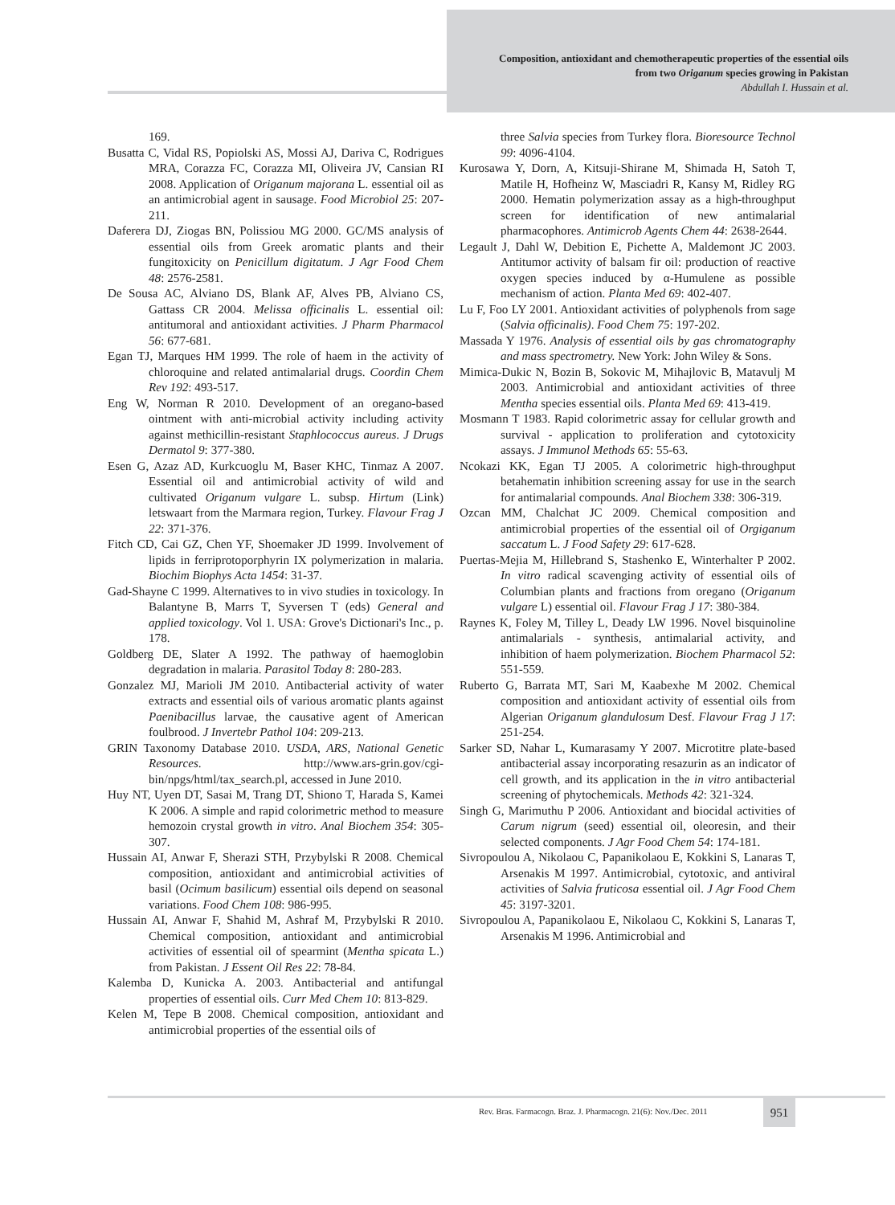Composition, antioxidant and chemotherapeutic properties of the essential oils
from two Origanum species growing in Pakistan
Abdullah I. Hussain et al.
169.
Busatta C, Vidal RS, Popiolski AS, Mossi AJ, Dariva C, Rodrigues MRA, Corazza FC, Corazza MI, Oliveira JV, Cansian RI 2008. Application of Origanum majorana L. essential oil as an antimicrobial agent in sausage. Food Microbiol 25: 207-211.
Daferera DJ, Ziogas BN, Polissiou MG 2000. GC/MS analysis of essential oils from Greek aromatic plants and their fungitoxicity on Penicillum digitatum. J Agr Food Chem 48: 2576-2581.
De Sousa AC, Alviano DS, Blank AF, Alves PB, Alviano CS, Gattass CR 2004. Melissa officinalis L. essential oil: antitumoral and antioxidant activities. J Pharm Pharmacol 56: 677-681.
Egan TJ, Marques HM 1999. The role of haem in the activity of chloroquine and related antimalarial drugs. Coordin Chem Rev 192: 493-517.
Eng W, Norman R 2010. Development of an oregano-based ointment with anti-microbial activity including activity against methicillin-resistant Staphlococcus aureus. J Drugs Dermatol 9: 377-380.
Esen G, Azaz AD, Kurkcuoglu M, Baser KHC, Tinmaz A 2007. Essential oil and antimicrobial activity of wild and cultivated Origanum vulgare L. subsp. Hirtum (Link) letswaart from the Marmara region, Turkey. Flavour Frag J 22: 371-376.
Fitch CD, Cai GZ, Chen YF, Shoemaker JD 1999. Involvement of lipids in ferriprotoporphyrin IX polymerization in malaria. Biochim Biophys Acta 1454: 31-37.
Gad-Shayne C 1999. Alternatives to in vivo studies in toxicology. In Balantyne B, Marrs T, Syversen T (eds) General and applied toxicology. Vol 1. USA: Grove's Dictionari's Inc., p. 178.
Goldberg DE, Slater A 1992. The pathway of haemoglobin degradation in malaria. Parasitol Today 8: 280-283.
Gonzalez MJ, Marioli JM 2010. Antibacterial activity of water extracts and essential oils of various aromatic plants against Paenibacillus larvae, the causative agent of American foulbrood. J Invertebr Pathol 104: 209-213.
GRIN Taxonomy Database 2010. USDA, ARS, National Genetic Resources. http://www.ars-grin.gov/cgi-bin/npgs/html/tax_search.pl, accessed in June 2010.
Huy NT, Uyen DT, Sasai M, Trang DT, Shiono T, Harada S, Kamei K 2006. A simple and rapid colorimetric method to measure hemozoin crystal growth in vitro. Anal Biochem 354: 305-307.
Hussain AI, Anwar F, Sherazi STH, Przybylski R 2008. Chemical composition, antioxidant and antimicrobial activities of basil (Ocimum basilicum) essential oils depend on seasonal variations. Food Chem 108: 986-995.
Hussain AI, Anwar F, Shahid M, Ashraf M, Przybylski R 2010. Chemical composition, antioxidant and antimicrobial activities of essential oil of spearmint (Mentha spicata L.) from Pakistan. J Essent Oil Res 22: 78-84.
Kalemba D, Kunicka A. 2003. Antibacterial and antifungal properties of essential oils. Curr Med Chem 10: 813-829.
Kelen M, Tepe B 2008. Chemical composition, antioxidant and antimicrobial properties of the essential oils of
three Salvia species from Turkey flora. Bioresource Technol 99: 4096-4104.
Kurosawa Y, Dorn, A, Kitsuji-Shirane M, Shimada H, Satoh T, Matile H, Hofheinz W, Masciadri R, Kansy M, Ridley RG 2000. Hematin polymerization assay as a high-throughput screen for identification of new antimalarial pharmacophores. Antimicrob Agents Chem 44: 2638-2644.
Legault J, Dahl W, Debition E, Pichette A, Maldemont JC 2003. Antitumor activity of balsam fir oil: production of reactive oxygen species induced by α-Humulene as possible mechanism of action. Planta Med 69: 402-407.
Lu F, Foo LY 2001. Antioxidant activities of polyphenols from sage (Salvia officinalis). Food Chem 75: 197-202.
Massada Y 1976. Analysis of essential oils by gas chromatography and mass spectrometry. New York: John Wiley & Sons.
Mimica-Dukic N, Bozin B, Sokovic M, Mihajlovic B, Matavulj M 2003. Antimicrobial and antioxidant activities of three Mentha species essential oils. Planta Med 69: 413-419.
Mosmann T 1983. Rapid colorimetric assay for cellular growth and survival - application to proliferation and cytotoxicity assays. J Immunol Methods 65: 55-63.
Ncokazi KK, Egan TJ 2005. A colorimetric high-throughput betahematin inhibition screening assay for use in the search for antimalarial compounds. Anal Biochem 338: 306-319.
Ozcan MM, Chalchat JC 2009. Chemical composition and antimicrobial properties of the essential oil of Orgiganum saccatum L. J Food Safety 29: 617-628.
Puertas-Mejia M, Hillebrand S, Stashenko E, Winterhalter P 2002. In vitro radical scavenging activity of essential oils of Columbian plants and fractions from oregano (Origanum vulgare L) essential oil. Flavour Frag J 17: 380-384.
Raynes K, Foley M, Tilley L, Deady LW 1996. Novel bisquinoline antimalarials - synthesis, antimalarial activity, and inhibition of haem polymerization. Biochem Pharmacol 52: 551-559.
Ruberto G, Barrata MT, Sari M, Kaabexhe M 2002. Chemical composition and antioxidant activity of essential oils from Algerian Origanum glandulosum Desf. Flavour Frag J 17: 251-254.
Sarker SD, Nahar L, Kumarasamy Y 2007. Microtitre plate-based antibacterial assay incorporating resazurin as an indicator of cell growth, and its application in the in vitro antibacterial screening of phytochemicals. Methods 42: 321-324.
Singh G, Marimuthu P 2006. Antioxidant and biocidal activities of Carum nigrum (seed) essential oil, oleoresin, and their selected components. J Agr Food Chem 54: 174-181.
Sivropoulou A, Nikolaou C, Papanikolaou E, Kokkini S, Lanaras T, Arsenakis M 1997. Antimicrobial, cytotoxic, and antiviral activities of Salvia fruticosa essential oil. J Agr Food Chem 45: 3197-3201.
Sivropoulou A, Papanikolaou E, Nikolaou C, Kokkini S, Lanaras T, Arsenakis M 1996. Antimicrobial and
Rev. Bras. Farmacogn. Braz. J. Pharmacogn. 21(6): Nov./Dec. 2011
951